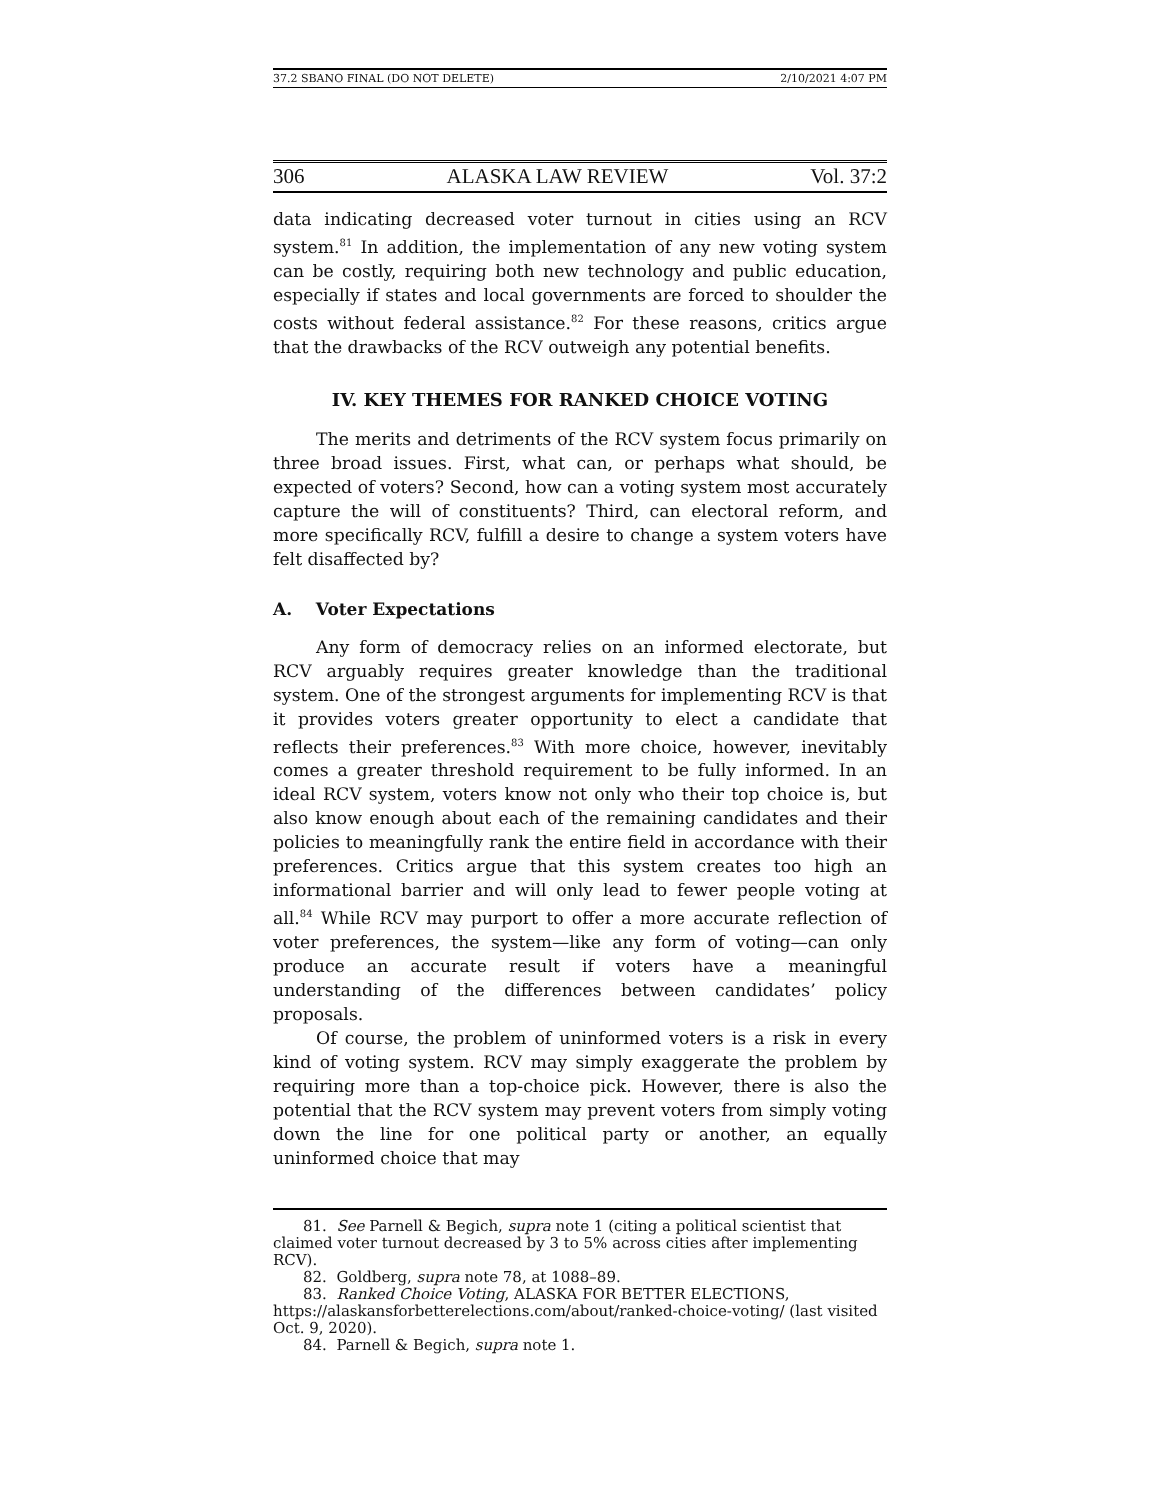37.2 SBANO FINAL (DO NOT DELETE) 2/10/2021 4:07 PM
306 ALASKA LAW REVIEW Vol. 37:2
data indicating decreased voter turnout in cities using an RCV system.<sup>81</sup> In addition, the implementation of any new voting system can be costly, requiring both new technology and public education, especially if states and local governments are forced to shoulder the costs without federal assistance.<sup>82</sup> For these reasons, critics argue that the drawbacks of the RCV outweigh any potential benefits.
IV. KEY THEMES FOR RANKED CHOICE VOTING
The merits and detriments of the RCV system focus primarily on three broad issues. First, what can, or perhaps what should, be expected of voters? Second, how can a voting system most accurately capture the will of constituents? Third, can electoral reform, and more specifically RCV, fulfill a desire to change a system voters have felt disaffected by?
A. Voter Expectations
Any form of democracy relies on an informed electorate, but RCV arguably requires greater knowledge than the traditional system. One of the strongest arguments for implementing RCV is that it provides voters greater opportunity to elect a candidate that reflects their preferences.<sup>83</sup> With more choice, however, inevitably comes a greater threshold requirement to be fully informed. In an ideal RCV system, voters know not only who their top choice is, but also know enough about each of the remaining candidates and their policies to meaningfully rank the entire field in accordance with their preferences. Critics argue that this system creates too high an informational barrier and will only lead to fewer people voting at all.<sup>84</sup> While RCV may purport to offer a more accurate reflection of voter preferences, the system—like any form of voting—can only produce an accurate result if voters have a meaningful understanding of the differences between candidates’ policy proposals.
Of course, the problem of uninformed voters is a risk in every kind of voting system. RCV may simply exaggerate the problem by requiring more than a top-choice pick. However, there is also the potential that the RCV system may prevent voters from simply voting down the line for one political party or another, an equally uninformed choice that may
81. See Parnell & Begich, supra note 1 (citing a political scientist that claimed voter turnout decreased by 3 to 5% across cities after implementing RCV).
82. Goldberg, supra note 78, at 1088–89.
83. Ranked Choice Voting, ALASKA FOR BETTER ELECTIONS, https://alaskansforbetterelections.com/about/ranked-choice-voting/ (last visited Oct. 9, 2020).
84. Parnell & Begich, supra note 1.